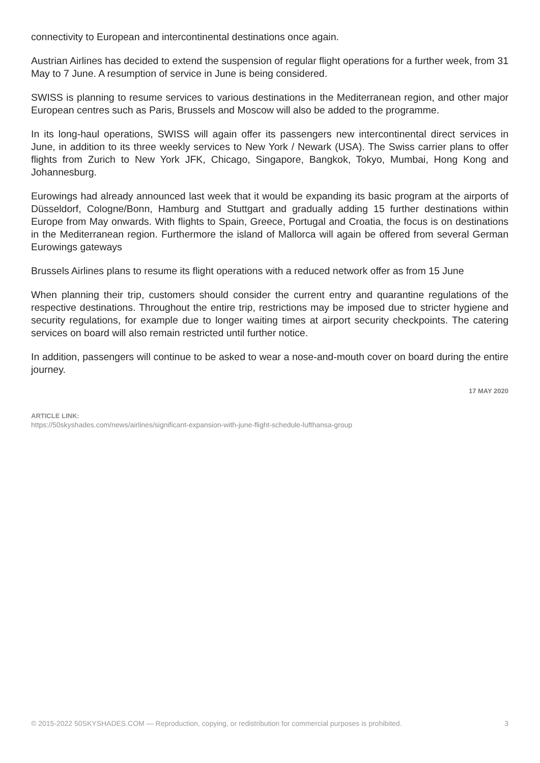connectivity to European and intercontinental destinations once again.
Austrian Airlines has decided to extend the suspension of regular flight operations for a further week, from 31 May to 7 June. A resumption of service in June is being considered.
SWISS is planning to resume services to various destinations in the Mediterranean region, and other major European centres such as Paris, Brussels and Moscow will also be added to the programme.
In its long-haul operations, SWISS will again offer its passengers new intercontinental direct services in June, in addition to its three weekly services to New York / Newark (USA). The Swiss carrier plans to offer flights from Zurich to New York JFK, Chicago, Singapore, Bangkok, Tokyo, Mumbai, Hong Kong and Johannesburg.
Eurowings had already announced last week that it would be expanding its basic program at the airports of Düsseldorf, Cologne/Bonn, Hamburg and Stuttgart and gradually adding 15 further destinations within Europe from May onwards. With flights to Spain, Greece, Portugal and Croatia, the focus is on destinations in the Mediterranean region. Furthermore the island of Mallorca will again be offered from several German Eurowings gateways
Brussels Airlines plans to resume its flight operations with a reduced network offer as from 15 June
When planning their trip, customers should consider the current entry and quarantine regulations of the respective destinations. Throughout the entire trip, restrictions may be imposed due to stricter hygiene and security regulations, for example due to longer waiting times at airport security checkpoints. The catering services on board will also remain restricted until further notice.
In addition, passengers will continue to be asked to wear a nose-and-mouth cover on board during the entire journey.
17 MAY 2020
ARTICLE LINK:
https://50skyshades.com/news/airlines/significant-expansion-with-june-flight-schedule-lufthansa-group
© 2015-2022 50SKYSHADES.COM — Reproduction, copying, or redistribution for commercial purposes is prohibited. 3